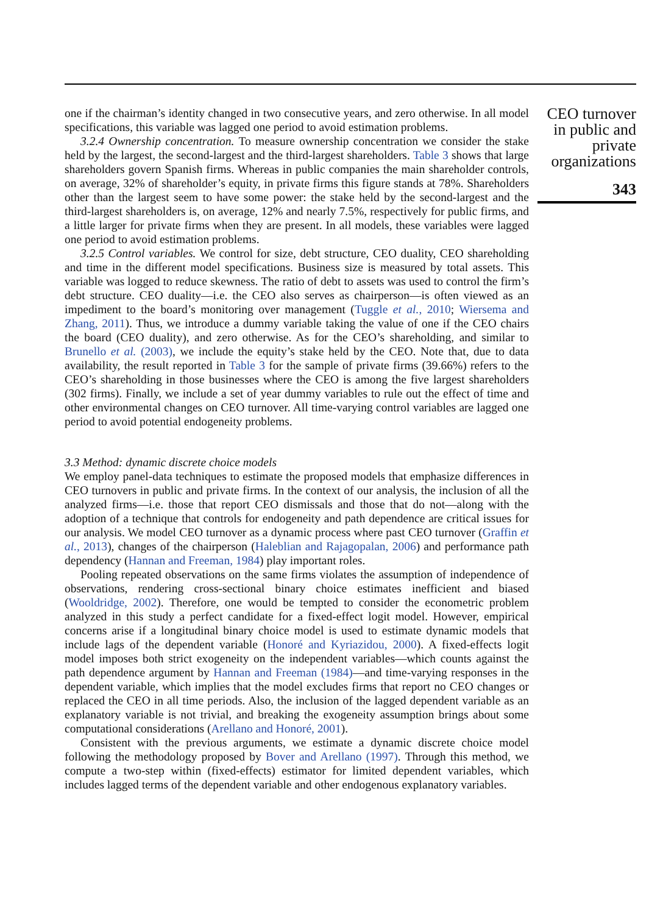one if the chairman’s identity changed in two consecutive years, and zero otherwise. In all model specifications, this variable was lagged one period to avoid estimation problems.
3.2.4 Ownership concentration. To measure ownership concentration we consider the stake held by the largest, the second-largest and the third-largest shareholders. Table 3 shows that large shareholders govern Spanish firms. Whereas in public companies the main shareholder controls, on average, 32% of shareholder’s equity, in private firms this figure stands at 78%. Shareholders other than the largest seem to have some power: the stake held by the second-largest and the third-largest shareholders is, on average, 12% and nearly 7.5%, respectively for public firms, and a little larger for private firms when they are present. In all models, these variables were lagged one period to avoid estimation problems.
3.2.5 Control variables. We control for size, debt structure, CEO duality, CEO shareholding and time in the different model specifications. Business size is measured by total assets. This variable was logged to reduce skewness. The ratio of debt to assets was used to control the firm’s debt structure. CEO duality—i.e. the CEO also serves as chairperson—is often viewed as an impediment to the board’s monitoring over management (Tuggle et al., 2010; Wiersema and Zhang, 2011). Thus, we introduce a dummy variable taking the value of one if the CEO chairs the board (CEO duality), and zero otherwise. As for the CEO’s shareholding, and similar to Brunello et al. (2003), we include the equity’s stake held by the CEO. Note that, due to data availability, the result reported in Table 3 for the sample of private firms (39.66%) refers to the CEO’s shareholding in those businesses where the CEO is among the five largest shareholders (302 firms). Finally, we include a set of year dummy variables to rule out the effect of time and other environmental changes on CEO turnover. All time-varying control variables are lagged one period to avoid potential endogeneity problems.
3.3 Method: dynamic discrete choice models
We employ panel-data techniques to estimate the proposed models that emphasize differences in CEO turnovers in public and private firms. In the context of our analysis, the inclusion of all the analyzed firms—i.e. those that report CEO dismissals and those that do not—along with the adoption of a technique that controls for endogeneity and path dependence are critical issues for our analysis. We model CEO turnover as a dynamic process where past CEO turnover (Graffin et al., 2013), changes of the chairperson (Haleblian and Rajagopalan, 2006) and performance path dependency (Hannan and Freeman, 1984) play important roles.
Pooling repeated observations on the same firms violates the assumption of independence of observations, rendering cross-sectional binary choice estimates inefficient and biased (Wooldridge, 2002). Therefore, one would be tempted to consider the econometric problem analyzed in this study a perfect candidate for a fixed-effect logit model. However, empirical concerns arise if a longitudinal binary choice model is used to estimate dynamic models that include lags of the dependent variable (Honoré and Kyriazidou, 2000). A fixed-effects logit model imposes both strict exogeneity on the independent variables—which counts against the path dependence argument by Hannan and Freeman (1984)—and time-varying responses in the dependent variable, which implies that the model excludes firms that report no CEO changes or replaced the CEO in all time periods. Also, the inclusion of the lagged dependent variable as an explanatory variable is not trivial, and breaking the exogeneity assumption brings about some computational considerations (Arellano and Honoré, 2001).
Consistent with the previous arguments, we estimate a dynamic discrete choice model following the methodology proposed by Bover and Arellano (1997). Through this method, we compute a two-step within (fixed-effects) estimator for limited dependent variables, which includes lagged terms of the dependent variable and other endogenous explanatory variables.
CEO turnover in public and private organizations
343